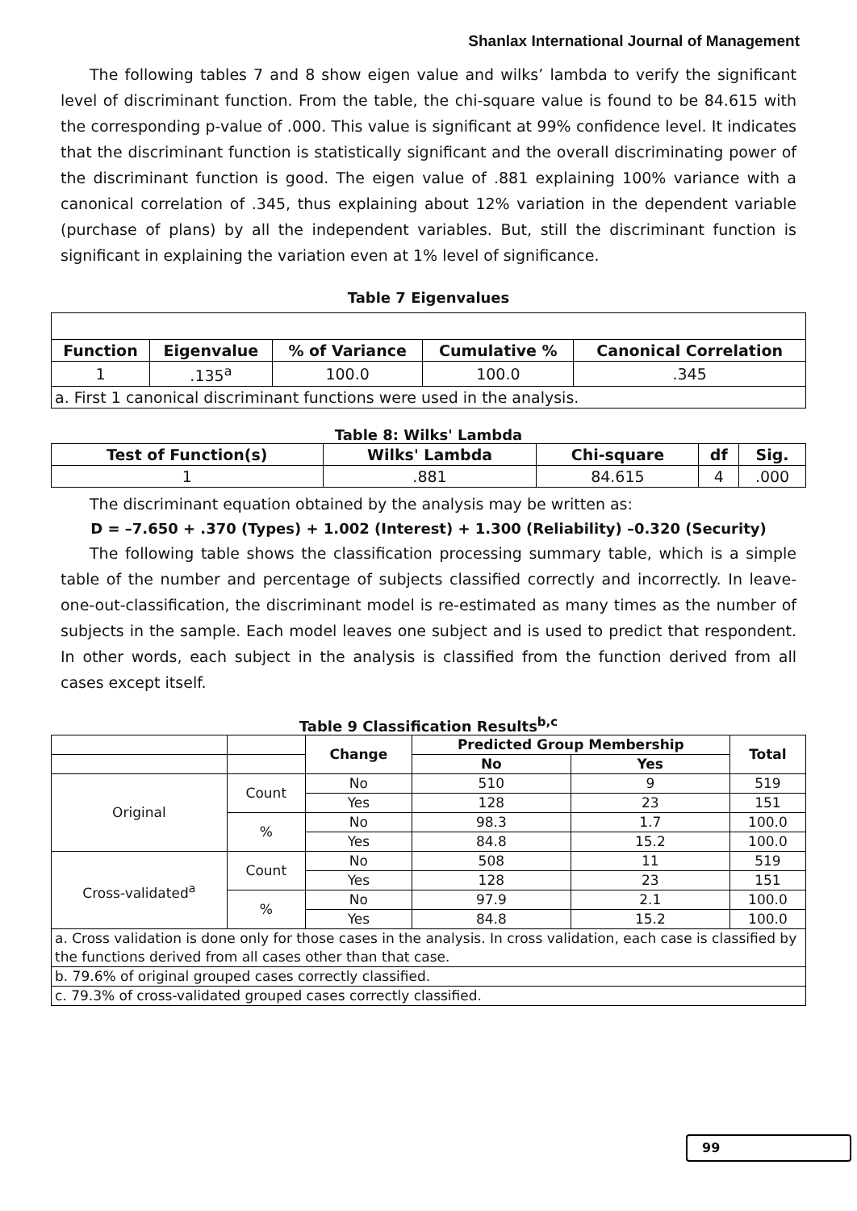Shanlax International Journal of Management
The following tables 7 and 8 show eigen value and wilks’ lambda to verify the significant level of discriminant function. From the table, the chi-square value is found to be 84.615 with the corresponding p-value of .000. This value is significant at 99% confidence level. It indicates that the discriminant function is statistically significant and the overall discriminating power of the discriminant function is good. The eigen value of .881 explaining 100% variance with a canonical correlation of .345, thus explaining about 12% variation in the dependent variable (purchase of plans) by all the independent variables. But, still the discriminant function is significant in explaining the variation even at 1% level of significance.
Table 7 Eigenvalues
| Function | Eigenvalue | % of Variance | Cumulative % | Canonical Correlation |
| --- | --- | --- | --- | --- |
| 1 | .135<sup>a</sup> | 100.0 | 100.0 | .345 |
| a. First 1 canonical discriminant functions were used in the analysis. | | | | |
Table 8: Wilks' Lambda
| Test of Function(s) | Wilks' Lambda | Chi-square | df | Sig. |
| --- | --- | --- | --- | --- |
| 1 | .881 | 84.615 | 4 | .000 |
The discriminant equation obtained by the analysis may be written as:
D = –7.650 + .370 (Types) + 1.002 (Interest) + 1.300 (Reliability) –0.320 (Security)
The following table shows the classification processing summary table, which is a simple table of the number and percentage of subjects classified correctly and incorrectly. In leave-one-out-classification, the discriminant model is re-estimated as many times as the number of subjects in the sample. Each model leaves one subject and is used to predict that respondent. In other words, each subject in the analysis is classified from the function derived from all cases except itself.
Table 9 Classification Results<sup>b,c</sup>
| | | Change | Predicted Group Membership | | Total |
| | | | No | Yes | |
| Original | Count | No | 510 | 9 | 519 |
| | | Yes | 128 | 23 | 151 |
| | % | No | 98.3 | 1.7 | 100.0 |
| | | Yes | 84.8 | 15.2 | 100.0 |
| Cross-validated<sup>a</sup> | Count | No | 508 | 11 | 519 |
| | | Yes | 128 | 23 | 151 |
| | % | No | 97.9 | 2.1 | 100.0 |
| | | Yes | 84.8 | 15.2 | 100.0 |
| a. Cross validation is done only for those cases in the analysis. In cross validation, each case is classified by the functions derived from all cases other than that case. | | | | | |
| b. 79.6% of original grouped cases correctly classified. | | | | | |
| c. 79.3% of cross-validated grouped cases correctly classified. | | | | | |
99